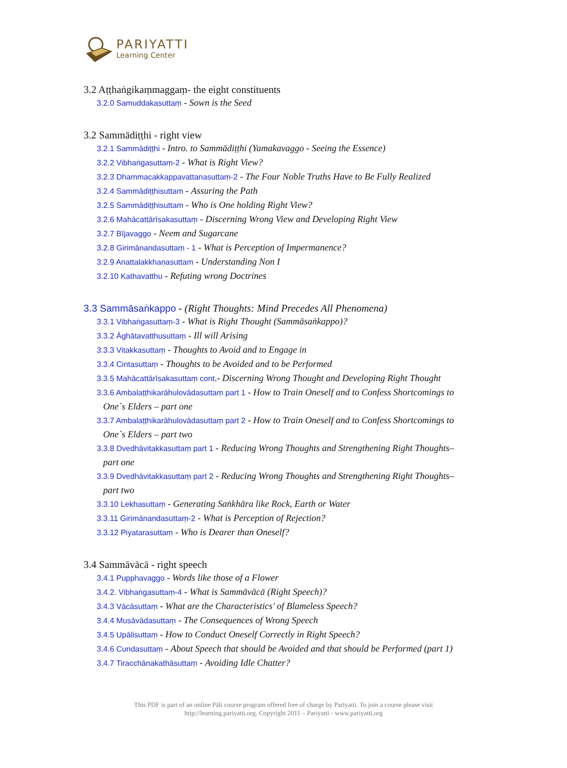PARIYATTI
Learning Center
3.2 Aṭṭhaṅgikaṃmaggaṃ- the eight constituents
3.2.0 Samuddakasuttaṃ - Sown is the Seed
3.2 Sammādiṭṭhi - right view
3.2.1 Sammādiṭṭhi - Intro. to Sammādiṭṭhi (Yamakavaggo - Seeing the Essence)
3.2.2 Vibhaṅgasuttaṃ-2 - What is Right View?
3.2.3 Dhammacakkappavattanasuttaṃ-2 - The Four Noble Truths Have to Be Fully Realized
3.2.4 Sammādiṭṭhisuttam - Assuring the Path
3.2.5 Sammādiṭṭhisuttam - Who is One holding Right View?
3.2.6 Mahācattārīsakasuttaṃ - Discerning Wrong View and Developing Right View
3.2.7 Bījavaggo - Neem and Sugarcane
3.2.8 Girimānandasuttaṃ - 1 - What is Perception of Impermanence?
3.2.9 Anattalakkhaṇasuttam - Understanding Non I
3.2.10 Kathavatthu - Refuting wrong Doctrines
3.3 Sammāsaṅkappo - (Right Thoughts: Mind Precedes All Phenomena)
3.3.1 Vibhaṅgasuttaṃ-3 - What is Right Thought (Sammāsaṅkappo)?
3.3.2 Āghātavatthusuttaṃ - Ill will Arising
3.3.3 Vitakkasuttaṃ - Thoughts to Avoid and to Engage in
3.3.4 Cintasuttaṃ - Thoughts to be Avoided and to be Performed
3.3.5 Mahācattārīsakasuttaṃ cont.- Discerning Wrong Thought and Developing Right Thought
3.3.6 Ambalaṭṭhikarāhulovādasuttaṃ part 1 - How to Train Oneself and to Confess Shortcomings to
One`s Elders – part one
3.3.7 Ambalaṭṭhikarāhulovādasuttaṃ part 2 - How to Train Oneself and to Confess Shortcomings to
One`s Elders – part two
3.3.8 Dvedhāvitakkasuttaṃ part 1 - Reducing Wrong Thoughts and Strengthening Right Thoughts–
part one
3.3.9 Dvedhāvitakkasuttaṃ part 2 - Reducing Wrong Thoughts and Strengthening Right Thoughts–
part two
3.3.10 Lekhasuttaṃ - Generating Saṅkhāra like Rock, Earth or Water
3.3.11 Girimānandasuttaṃ-2 - What is Perception of Rejection?
3.3.12 Piyatarasuttaṃ - Who is Dearer than Oneself?
3.4 Sammāvācā - right speech
3.4.1 Pupphavaggo - Words like those of a Flower
3.4.2. Vibhaṅgasuttaṃ-4 - What is Sammāvācā (Right Speech)?
3.4.3 Vācāsuttaṃ - What are the Characteristics' of Blameless Speech?
3.4.4 Musāvādasuttaṃ - The Consequences of Wrong Speech
3.4.5 Upālisuttaṃ - How to Conduct Oneself Correctly in Right Speech?
3.4.6 Cundasuttaṃ - About Speech that should be Avoided and that should be Performed (part 1)
3.4.7 Tiracchānakathāsuttaṃ - Avoiding Idle Chatter?
This PDF is part of an online Pāli course program offered free of charge by Pariyatti. To join a course please visit
http://learning.pariyatti.org. Copyright 2011 – Pariyatti - www.pariyatti.org